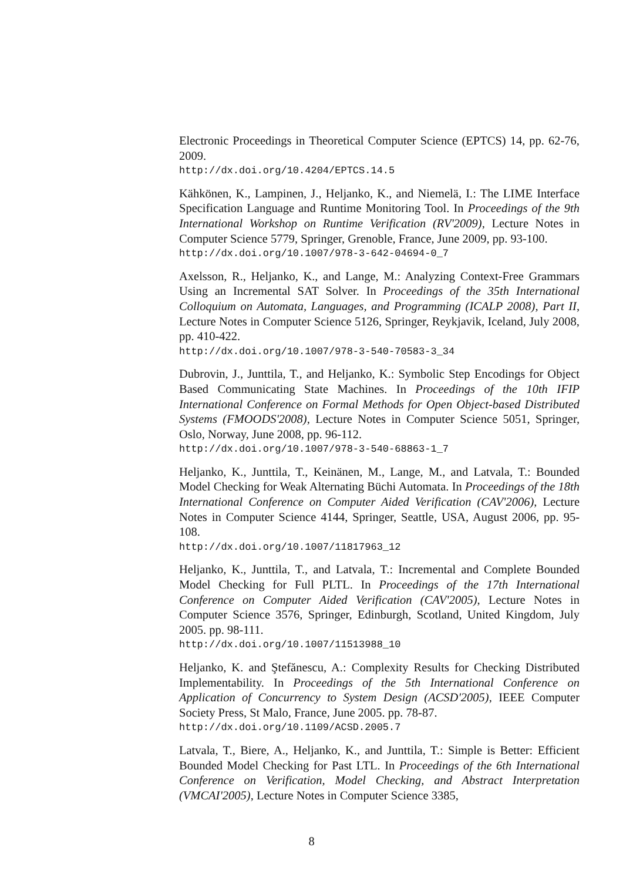Electronic Proceedings in Theoretical Computer Science (EPTCS) 14, pp. 62-76, 2009.
http://dx.doi.org/10.4204/EPTCS.14.5
Kähkönen, K., Lampinen, J., Heljanko, K., and Niemelä, I.: The LIME Interface Specification Language and Runtime Monitoring Tool. In Proceedings of the 9th International Workshop on Runtime Verification (RV'2009), Lecture Notes in Computer Science 5779, Springer, Grenoble, France, June 2009, pp. 93-100.
http://dx.doi.org/10.1007/978-3-642-04694-0_7
Axelsson, R., Heljanko, K., and Lange, M.: Analyzing Context-Free Grammars Using an Incremental SAT Solver. In Proceedings of the 35th International Colloquium on Automata, Languages, and Programming (ICALP 2008), Part II, Lecture Notes in Computer Science 5126, Springer, Reykjavik, Iceland, July 2008, pp. 410-422.
http://dx.doi.org/10.1007/978-3-540-70583-3_34
Dubrovin, J., Junttila, T., and Heljanko, K.: Symbolic Step Encodings for Object Based Communicating State Machines. In Proceedings of the 10th IFIP International Conference on Formal Methods for Open Object-based Distributed Systems (FMOODS'2008), Lecture Notes in Computer Science 5051, Springer, Oslo, Norway, June 2008, pp. 96-112.
http://dx.doi.org/10.1007/978-3-540-68863-1_7
Heljanko, K., Junttila, T., Keinänen, M., Lange, M., and Latvala, T.: Bounded Model Checking for Weak Alternating Büchi Automata. In Proceedings of the 18th International Conference on Computer Aided Verification (CAV'2006), Lecture Notes in Computer Science 4144, Springer, Seattle, USA, August 2006, pp. 95-108.
http://dx.doi.org/10.1007/11817963_12
Heljanko, K., Junttila, T., and Latvala, T.: Incremental and Complete Bounded Model Checking for Full PLTL. In Proceedings of the 17th International Conference on Computer Aided Verification (CAV'2005), Lecture Notes in Computer Science 3576, Springer, Edinburgh, Scotland, United Kingdom, July 2005. pp. 98-111.
http://dx.doi.org/10.1007/11513988_10
Heljanko, K. and Ştefănescu, A.: Complexity Results for Checking Distributed Implementability. In Proceedings of the 5th International Conference on Application of Concurrency to System Design (ACSD'2005), IEEE Computer Society Press, St Malo, France, June 2005. pp. 78-87.
http://dx.doi.org/10.1109/ACSD.2005.7
Latvala, T., Biere, A., Heljanko, K., and Junttila, T.: Simple is Better: Efficient Bounded Model Checking for Past LTL. In Proceedings of the 6th International Conference on Verification, Model Checking, and Abstract Interpretation (VMCAI'2005), Lecture Notes in Computer Science 3385,
8